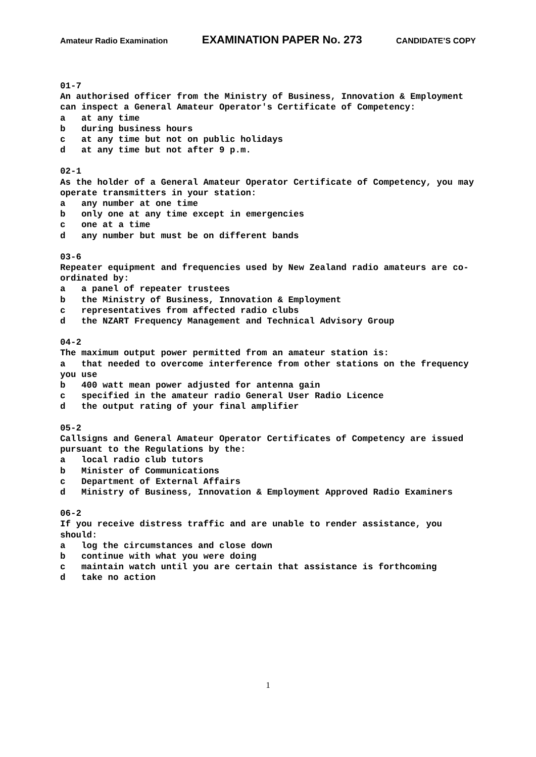Amateur Radio Examination EXAMINATION PAPER No. 273 CANDIDATE’S COPY
01-7
An authorised officer from the Ministry of Business, Innovation & Employment can inspect a General Amateur Operator's Certificate of Competency:
a at any time
b during business hours
c at any time but not on public holidays
d at any time but not after 9 p.m.
02-1
As the holder of a General Amateur Operator Certificate of Competency, you may operate transmitters in your station:
a any number at one time
b only one at any time except in emergencies
c one at a time
d any number but must be on different bands
03-6
Repeater equipment and frequencies used by New Zealand radio amateurs are co-ordinated by:
a a panel of repeater trustees
b the Ministry of Business, Innovation & Employment
c representatives from affected radio clubs
d the NZART Frequency Management and Technical Advisory Group
04-2
The maximum output power permitted from an amateur station is:
a that needed to overcome interference from other stations on the frequency you use
b 400 watt mean power adjusted for antenna gain
c specified in the amateur radio General User Radio Licence
d the output rating of your final amplifier
05-2
Callsigns and General Amateur Operator Certificates of Competency are issued pursuant to the Regulations by the:
a local radio club tutors
b Minister of Communications
c Department of External Affairs
d Ministry of Business, Innovation & Employment Approved Radio Examiners
06-2
If you receive distress traffic and are unable to render assistance, you should:
a log the circumstances and close down
b continue with what you were doing
c maintain watch until you are certain that assistance is forthcoming
d take no action
1